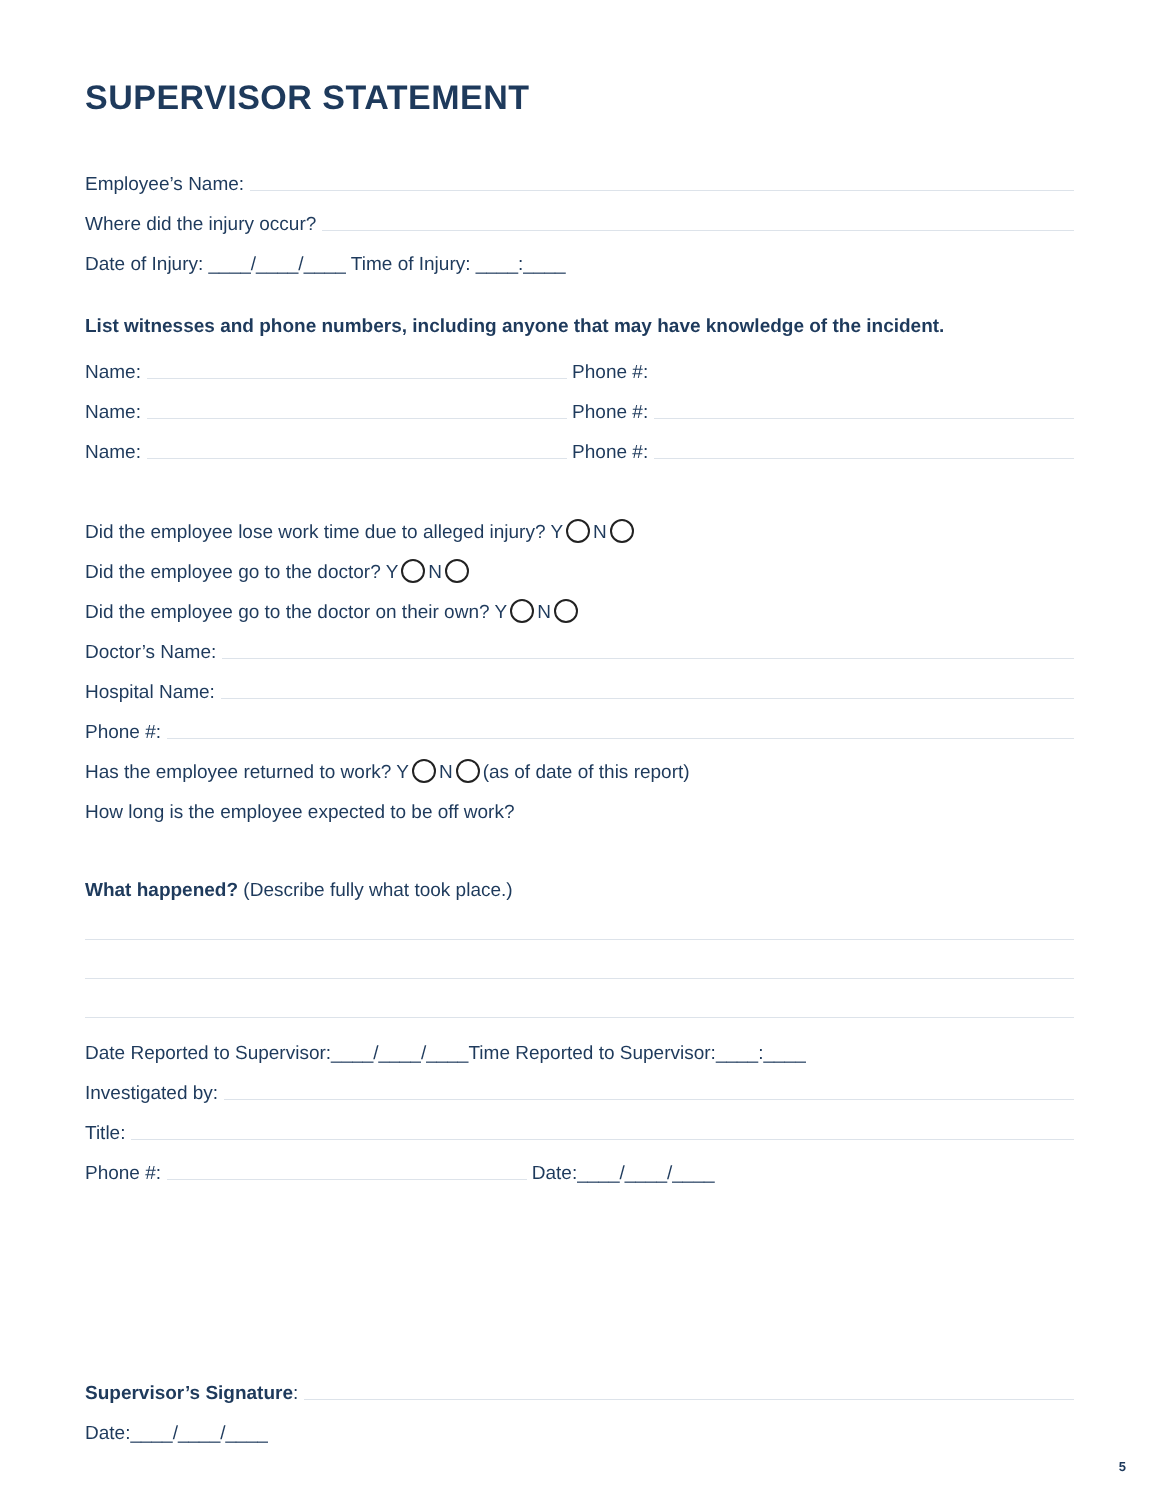SUPERVISOR STATEMENT
Employee’s Name:
Where did the injury occur?
Date of Injury: ____/____/____ Time of Injury: ____:____
List witnesses and phone numbers, including anyone that may have knowledge of the incident.
Name: Phone #:
Name: Phone #:
Name: Phone #:
Did the employee lose work time due to alleged injury? Y N
Did the employee go to the doctor? Y N
Did the employee go to the doctor on their own? Y N
Doctor’s Name:
Hospital Name:
Phone #:
Has the employee returned to work? Y N (as of date of this report)
How long is the employee expected to be off work?
What happened? (Describe fully what took place.)
Date Reported to Supervisor:____/____/____Time Reported to Supervisor:____:____
Investigated by:
Title:
Phone #: Date:____/____/____
Supervisor’s Signature:
Date:____/____/____
5